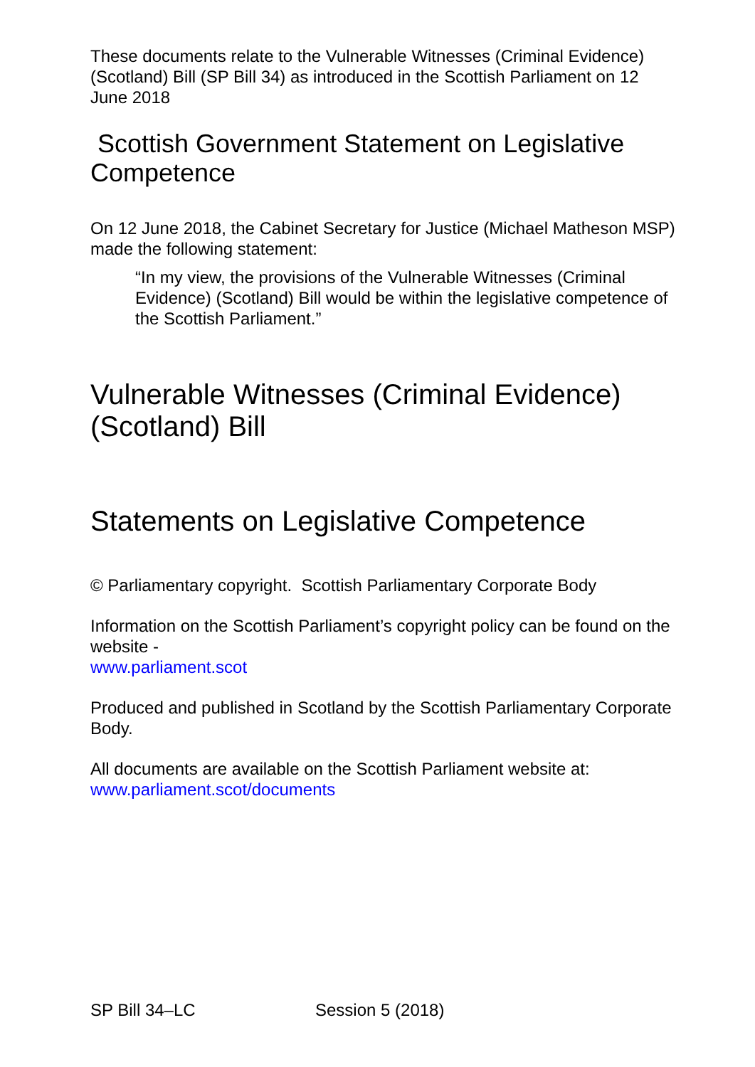These documents relate to the Vulnerable Witnesses (Criminal Evidence) (Scotland) Bill (SP Bill 34) as introduced in the Scottish Parliament on 12 June 2018
Scottish Government Statement on Legislative Competence
On 12 June 2018, the Cabinet Secretary for Justice (Michael Matheson MSP) made the following statement:
“In my view, the provisions of the Vulnerable Witnesses (Criminal Evidence) (Scotland) Bill would be within the legislative competence of the Scottish Parliament.”
Vulnerable Witnesses (Criminal Evidence) (Scotland) Bill
Statements on Legislative Competence
© Parliamentary copyright. Scottish Parliamentary Corporate Body
Information on the Scottish Parliament’s copyright policy can be found on the website -
www.parliament.scot
Produced and published in Scotland by the Scottish Parliamentary Corporate Body.
All documents are available on the Scottish Parliament website at:
www.parliament.scot/documents
SP Bill 34–LC Session 5 (2018)